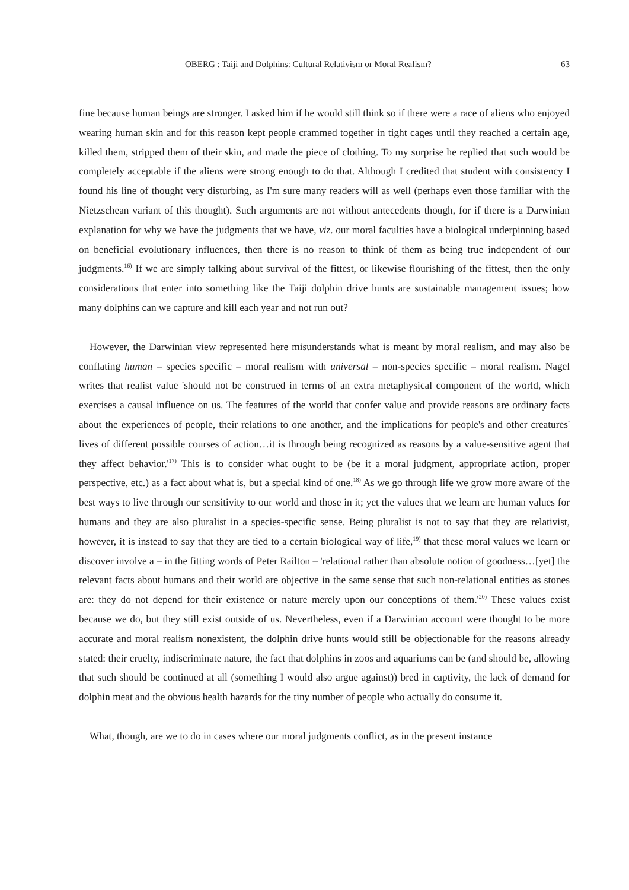OBERG : Taiji and Dolphins: Cultural Relativism or Moral Realism? 63
fine because human beings are stronger. I asked him if he would still think so if there were a race of aliens who enjoyed wearing human skin and for this reason kept people crammed together in tight cages until they reached a certain age, killed them, stripped them of their skin, and made the piece of clothing. To my surprise he replied that such would be completely acceptable if the aliens were strong enough to do that. Although I credited that student with consistency I found his line of thought very disturbing, as I'm sure many readers will as well (perhaps even those familiar with the Nietzschean variant of this thought). Such arguments are not without antecedents though, for if there is a Darwinian explanation for why we have the judgments that we have, viz. our moral faculties have a biological underpinning based on beneficial evolutionary influences, then there is no reason to think of them as being true independent of our judgments.<sup>16)</sup> If we are simply talking about survival of the fittest, or likewise flourishing of the fittest, then the only considerations that enter into something like the Taiji dolphin drive hunts are sustainable management issues; how many dolphins can we capture and kill each year and not run out?
However, the Darwinian view represented here misunderstands what is meant by moral realism, and may also be conflating human – species specific – moral realism with universal – non-species specific – moral realism. Nagel writes that realist value 'should not be construed in terms of an extra metaphysical component of the world, which exercises a causal influence on us. The features of the world that confer value and provide reasons are ordinary facts about the experiences of people, their relations to one another, and the implications for people's and other creatures' lives of different possible courses of action…it is through being recognized as reasons by a value-sensitive agent that they affect behavior.'<sup>17)</sup> This is to consider what ought to be (be it a moral judgment, appropriate action, proper perspective, etc.) as a fact about what is, but a special kind of one.<sup>18)</sup> As we go through life we grow more aware of the best ways to live through our sensitivity to our world and those in it; yet the values that we learn are human values for humans and they are also pluralist in a species-specific sense. Being pluralist is not to say that they are relativist, however, it is instead to say that they are tied to a certain biological way of life,<sup>19)</sup> that these moral values we learn or discover involve a – in the fitting words of Peter Railton – 'relational rather than absolute notion of goodness…[yet] the relevant facts about humans and their world are objective in the same sense that such non-relational entities as stones are: they do not depend for their existence or nature merely upon our conceptions of them.'<sup>20)</sup> These values exist because we do, but they still exist outside of us. Nevertheless, even if a Darwinian account were thought to be more accurate and moral realism nonexistent, the dolphin drive hunts would still be objectionable for the reasons already stated: their cruelty, indiscriminate nature, the fact that dolphins in zoos and aquariums can be (and should be, allowing that such should be continued at all (something I would also argue against)) bred in captivity, the lack of demand for dolphin meat and the obvious health hazards for the tiny number of people who actually do consume it.
What, though, are we to do in cases where our moral judgments conflict, as in the present instance